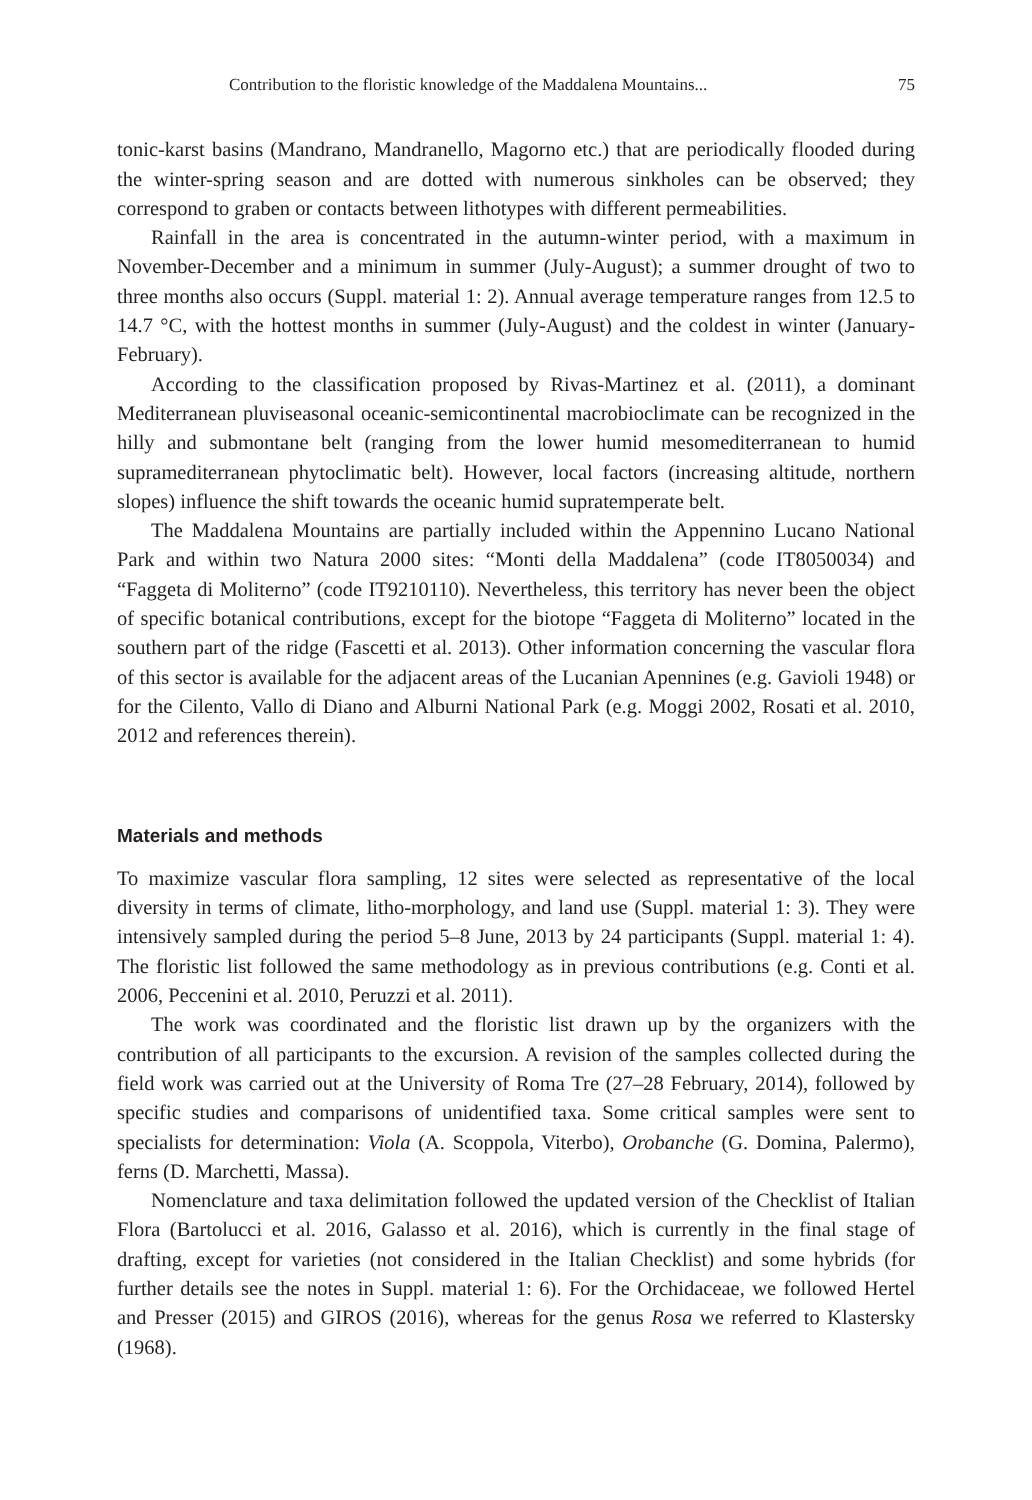Contribution to the floristic knowledge of the Maddalena Mountains... 75
tonic-karst basins (Mandrano, Mandranello, Magorno etc.) that are periodically flooded during the winter-spring season and are dotted with numerous sinkholes can be observed; they correspond to graben or contacts between lithotypes with different permeabilities.
Rainfall in the area is concentrated in the autumn-winter period, with a maximum in November-December and a minimum in summer (July-August); a summer drought of two to three months also occurs (Suppl. material 1: 2). Annual average temperature ranges from 12.5 to 14.7 °C, with the hottest months in summer (July-August) and the coldest in winter (January-February).
According to the classification proposed by Rivas-Martinez et al. (2011), a dominant Mediterranean pluviseasonal oceanic-semicontinental macrobioclimate can be recognized in the hilly and submontane belt (ranging from the lower humid mesomediterranean to humid supramediterranean phytoclimatic belt). However, local factors (increasing altitude, northern slopes) influence the shift towards the oceanic humid supratemperate belt.
The Maddalena Mountains are partially included within the Appennino Lucano National Park and within two Natura 2000 sites: “Monti della Maddalena” (code IT8050034) and “Faggeta di Moliterno” (code IT9210110). Nevertheless, this territory has never been the object of specific botanical contributions, except for the biotope “Faggeta di Moliterno” located in the southern part of the ridge (Fascetti et al. 2013). Other information concerning the vascular flora of this sector is available for the adjacent areas of the Lucanian Apennines (e.g. Gavioli 1948) or for the Cilento, Vallo di Diano and Alburni National Park (e.g. Moggi 2002, Rosati et al. 2010, 2012 and references therein).
Materials and methods
To maximize vascular flora sampling, 12 sites were selected as representative of the local diversity in terms of climate, litho-morphology, and land use (Suppl. material 1: 3). They were intensively sampled during the period 5–8 June, 2013 by 24 participants (Suppl. material 1: 4). The floristic list followed the same methodology as in previous contributions (e.g. Conti et al. 2006, Peccenini et al. 2010, Peruzzi et al. 2011).
The work was coordinated and the floristic list drawn up by the organizers with the contribution of all participants to the excursion. A revision of the samples collected during the field work was carried out at the University of Roma Tre (27–28 February, 2014), followed by specific studies and comparisons of unidentified taxa. Some critical samples were sent to specialists for determination: Viola (A. Scoppola, Viterbo), Orobanche (G. Domina, Palermo), ferns (D. Marchetti, Massa).
Nomenclature and taxa delimitation followed the updated version of the Checklist of Italian Flora (Bartolucci et al. 2016, Galasso et al. 2016), which is currently in the final stage of drafting, except for varieties (not considered in the Italian Checklist) and some hybrids (for further details see the notes in Suppl. material 1: 6). For the Orchidaceae, we followed Hertel and Presser (2015) and GIROS (2016), whereas for the genus Rosa we referred to Klastersky (1968).